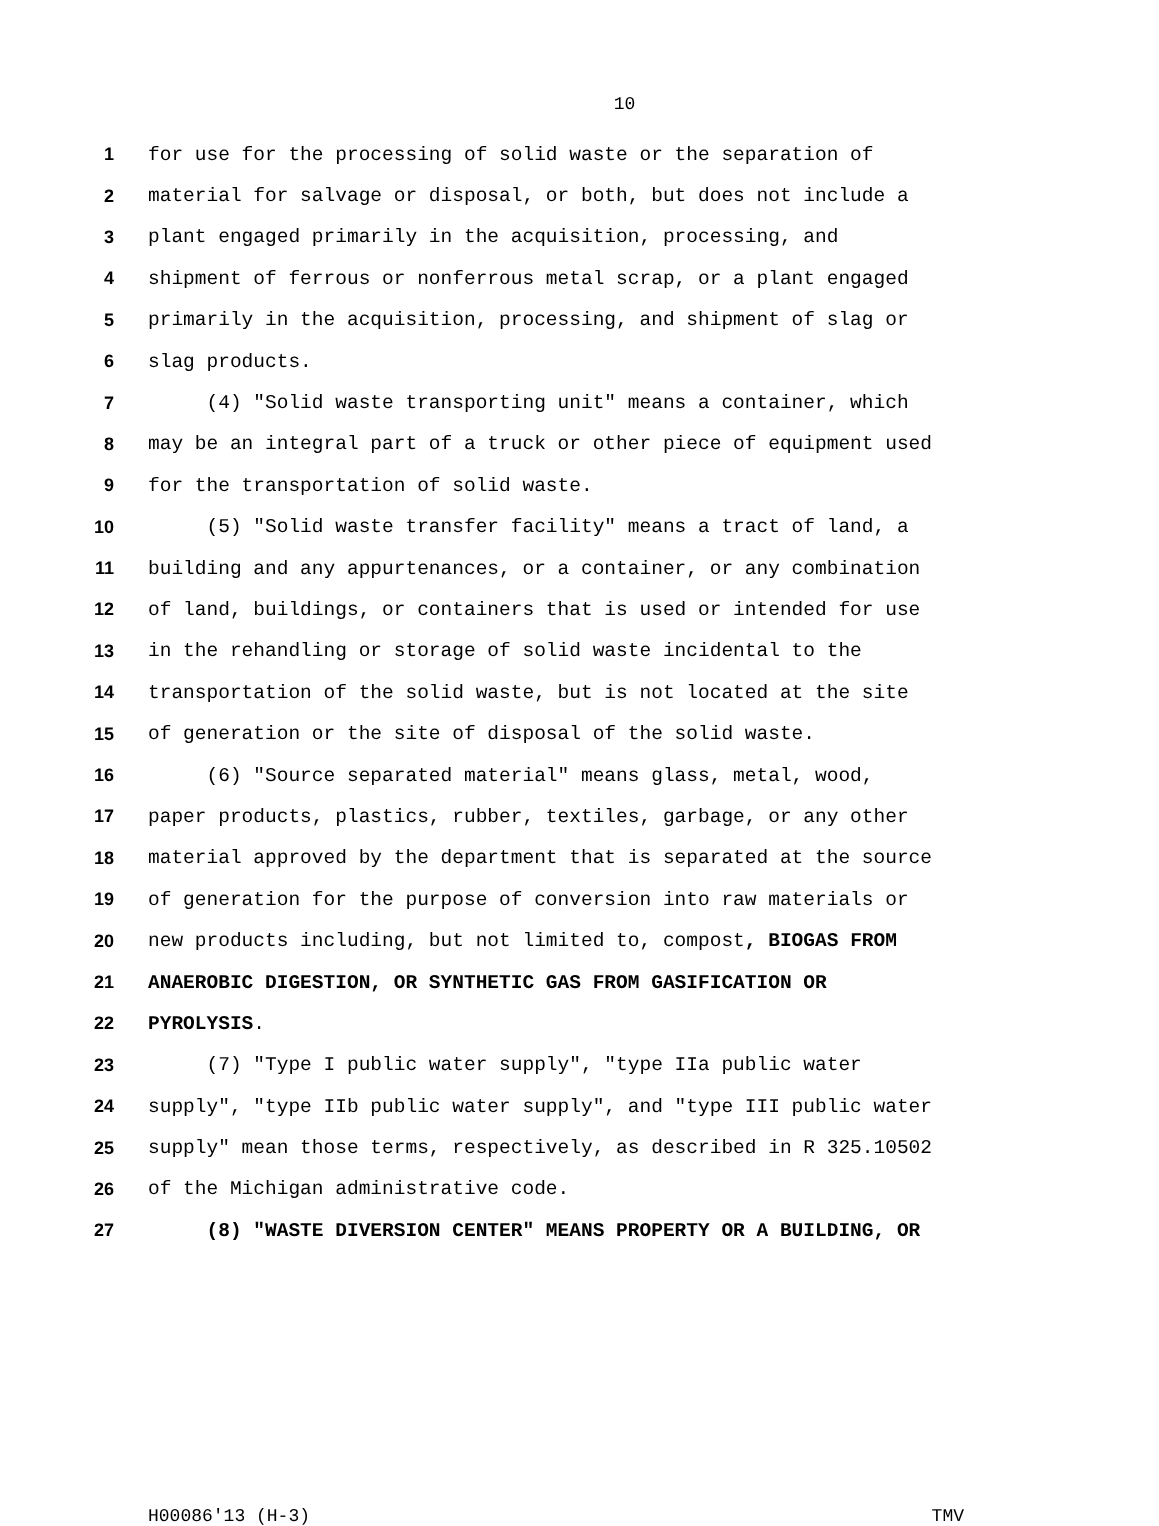10
1 for use for the processing of solid waste or the separation of
2 material for salvage or disposal, or both, but does not include a
3 plant engaged primarily in the acquisition, processing, and
4 shipment of ferrous or nonferrous metal scrap, or a plant engaged
5 primarily in the acquisition, processing, and shipment of slag or
6 slag products.
7 (4) "Solid waste transporting unit" means a container, which
8 may be an integral part of a truck or other piece of equipment used
9 for the transportation of solid waste.
10 (5) "Solid waste transfer facility" means a tract of land, a
11 building and any appurtenances, or a container, or any combination
12 of land, buildings, or containers that is used or intended for use
13 in the rehandling or storage of solid waste incidental to the
14 transportation of the solid waste, but is not located at the site
15 of generation or the site of disposal of the solid waste.
16 (6) "Source separated material" means glass, metal, wood,
17 paper products, plastics, rubber, textiles, garbage, or any other
18 material approved by the department that is separated at the source
19 of generation for the purpose of conversion into raw materials or
20 new products including, but not limited to, compost, BIOGAS FROM
21 ANAEROBIC DIGESTION, OR SYNTHETIC GAS FROM GASIFICATION OR
22 PYROLYSIS.
23 (7) "Type I public water supply", "type IIa public water
24 supply", "type IIb public water supply", and "type III public water
25 supply" mean those terms, respectively, as described in R 325.10502
26 of the Michigan administrative code.
27 (8) "WASTE DIVERSION CENTER" MEANS PROPERTY OR A BUILDING, OR
H00086'13 (H-3) TMV